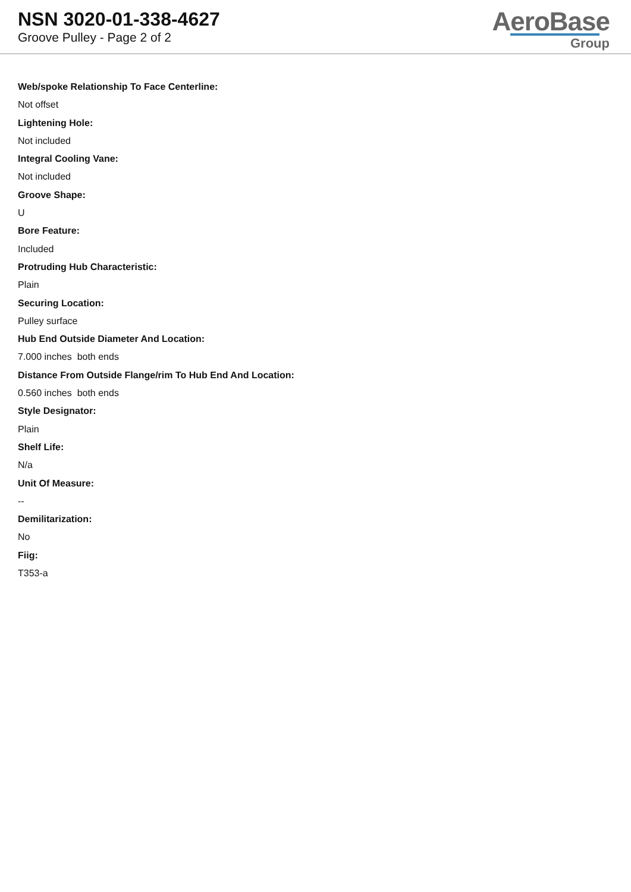NSN 3020-01-338-4627
Groove Pulley - Page 2 of 2
AeroBase
Group
Web/spoke Relationship To Face Centerline:
Not offset
Lightening Hole:
Not included
Integral Cooling Vane:
Not included
Groove Shape:
U
Bore Feature:
Included
Protruding Hub Characteristic:
Plain
Securing Location:
Pulley surface
Hub End Outside Diameter And Location:
7.000 inches both ends
Distance From Outside Flange/rim To Hub End And Location:
0.560 inches both ends
Style Designator:
Plain
Shelf Life:
N/a
Unit Of Measure:
--
Demilitarization:
No
Fiig:
T353-a